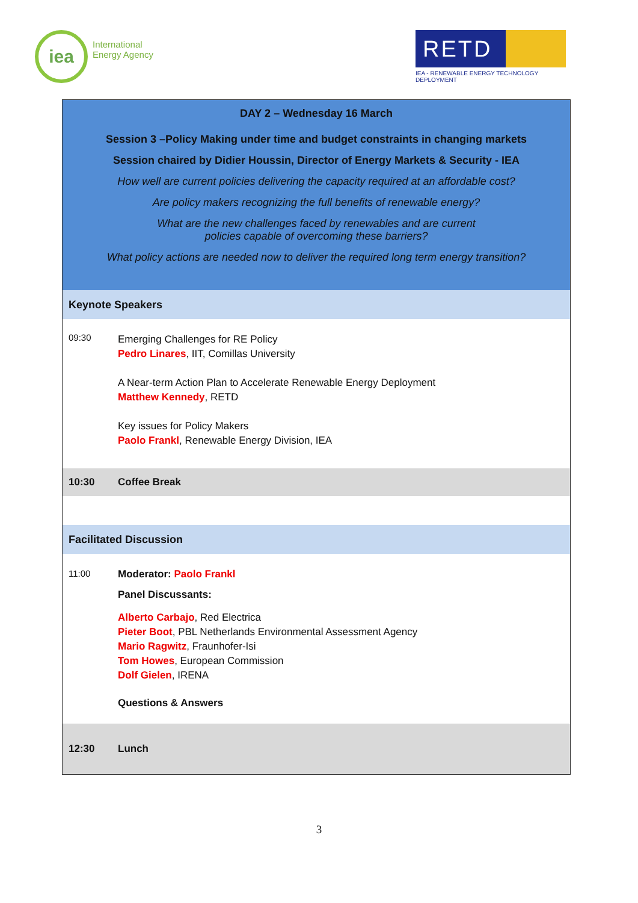iea
International
Energy Agency
RETD
IEA - RENEWABLE ENERGY TECHNOLOGY DEPLOYMENT
| DAY 2 – Wednesday 16 March Session 3 –Policy Making under time and budget constraints in changing markets Session chaired by Didier Houssin, Director of Energy Markets & Security - IEA How well are current policies delivering the capacity required at an affordable cost? Are policy makers recognizing the full benefits of renewable energy? What are the new challenges faced by renewables and are current policies capable of overcoming these barriers? What policy actions are needed now to deliver the required long term energy transition? | |
| Keynote Speakers | |
| 09:30 | Emerging Challenges for RE Policy Pedro Linares , IIT, Comillas University A Near-term Action Plan to Accelerate Renewable Energy Deployment Matthew Kennedy , RETD Key issues for Policy Makers Paolo Frankl , Renewable Energy Division, IEA |
| 10:30 | Coffee Break |
| Facilitated Discussion | |
| 11:00 | Moderator: Paolo Frankl Panel Discussants: Alberto Carbajo , Red Electrica Pieter Boot , PBL Netherlands Environmental Assessment Agency Mario Ragwitz , Fraunhofer-Isi Tom Howes , European Commission Dolf Gielen , IRENA Questions & Answers |
| 12:30 | Lunch |
3